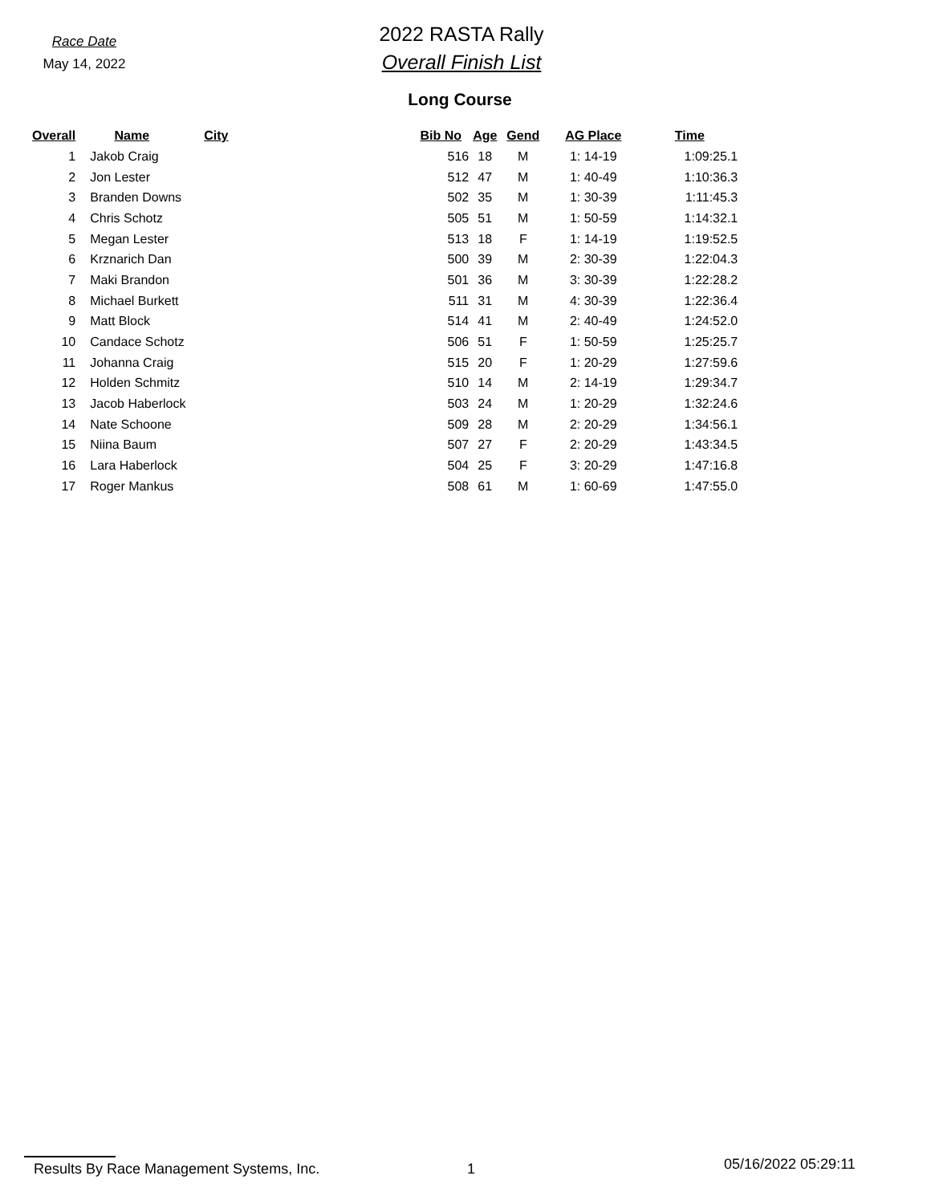Race Date
May 14, 2022
2022 RASTA Rally
Overall Finish List
Long Course
| Overall | Name | City | Bib No | Age | Gend | AG Place | Time |
| --- | --- | --- | --- | --- | --- | --- | --- |
| 1 | Jakob Craig | | 516 | 18 | M | 1: 14-19 | 1:09:25.1 |
| 2 | Jon Lester | | 512 | 47 | M | 1: 40-49 | 1:10:36.3 |
| 3 | Branden Downs | | 502 | 35 | M | 1: 30-39 | 1:11:45.3 |
| 4 | Chris Schotz | | 505 | 51 | M | 1: 50-59 | 1:14:32.1 |
| 5 | Megan Lester | | 513 | 18 | F | 1: 14-19 | 1:19:52.5 |
| 6 | Krznarich Dan | | 500 | 39 | M | 2: 30-39 | 1:22:04.3 |
| 7 | Maki Brandon | | 501 | 36 | M | 3: 30-39 | 1:22:28.2 |
| 8 | Michael Burkett | | 511 | 31 | M | 4: 30-39 | 1:22:36.4 |
| 9 | Matt Block | | 514 | 41 | M | 2: 40-49 | 1:24:52.0 |
| 10 | Candace Schotz | | 506 | 51 | F | 1: 50-59 | 1:25:25.7 |
| 11 | Johanna Craig | | 515 | 20 | F | 1: 20-29 | 1:27:59.6 |
| 12 | Holden Schmitz | | 510 | 14 | M | 2: 14-19 | 1:29:34.7 |
| 13 | Jacob Haberlock | | 503 | 24 | M | 1: 20-29 | 1:32:24.6 |
| 14 | Nate Schoone | | 509 | 28 | M | 2: 20-29 | 1:34:56.1 |
| 15 | Niina Baum | | 507 | 27 | F | 2: 20-29 | 1:43:34.5 |
| 16 | Lara Haberlock | | 504 | 25 | F | 3: 20-29 | 1:47:16.8 |
| 17 | Roger Mankus | | 508 | 61 | M | 1: 60-69 | 1:47:55.0 |
Results By Race Management Systems, Inc. 1
05/16/2022 05:29:11